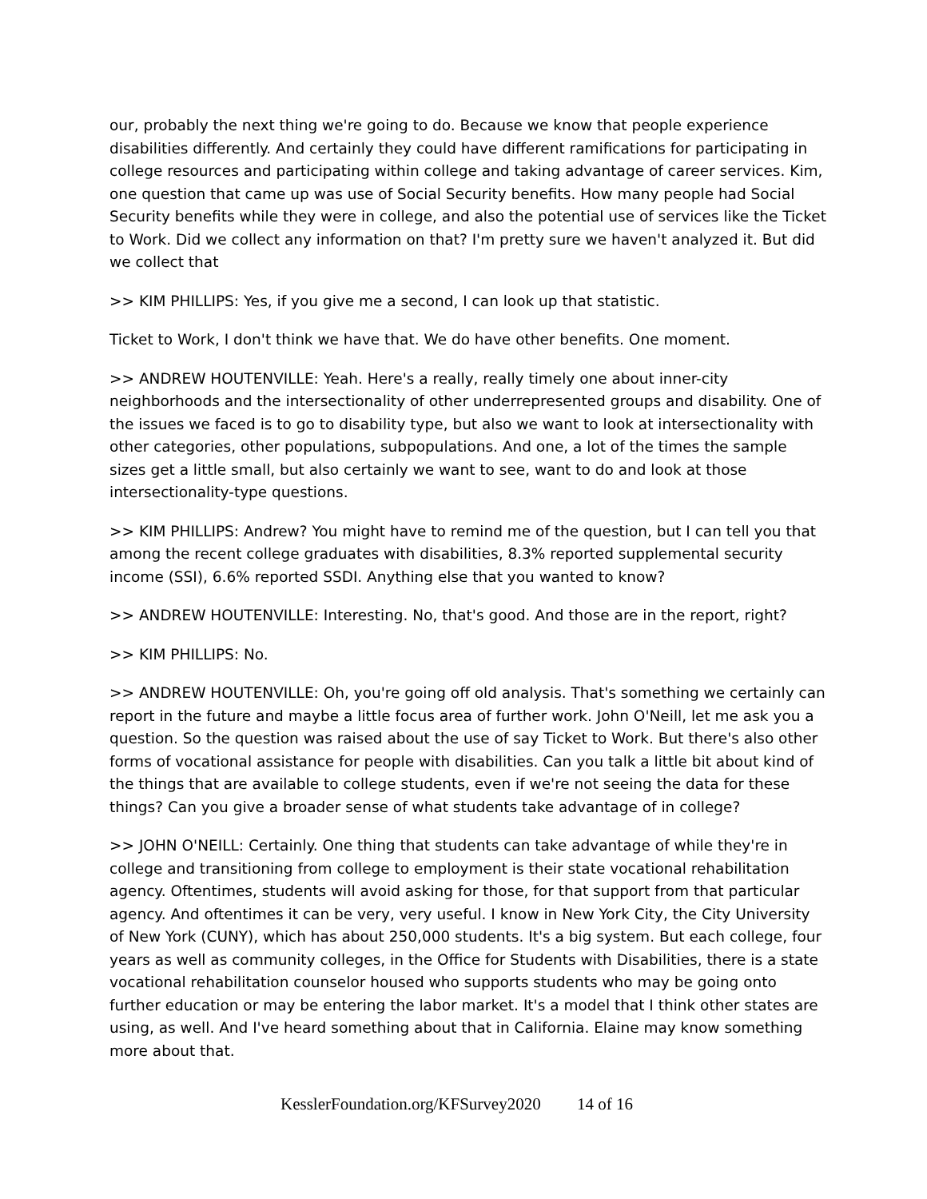our, probably the next thing we're going to do. Because we know that people experience disabilities differently. And certainly they could have different ramifications for participating in college resources and participating within college and taking advantage of career services. Kim, one question that came up was use of Social Security benefits. How many people had Social Security benefits while they were in college, and also the potential use of services like the Ticket to Work. Did we collect any information on that? I'm pretty sure we haven't analyzed it. But did we collect that
>> KIM PHILLIPS: Yes, if you give me a second, I can look up that statistic.
Ticket to Work, I don't think we have that. We do have other benefits. One moment.
>> ANDREW HOUTENVILLE: Yeah. Here's a really, really timely one about inner-city neighborhoods and the intersectionality of other underrepresented groups and disability. One of the issues we faced is to go to disability type, but also we want to look at intersectionality with other categories, other populations, subpopulations. And one, a lot of the times the sample sizes get a little small, but also certainly we want to see, want to do and look at those intersectionality-type questions.
>> KIM PHILLIPS: Andrew? You might have to remind me of the question, but I can tell you that among the recent college graduates with disabilities, 8.3% reported supplemental security income (SSI), 6.6% reported SSDI. Anything else that you wanted to know?
>> ANDREW HOUTENVILLE: Interesting. No, that's good. And those are in the report, right?
>> KIM PHILLIPS: No.
>> ANDREW HOUTENVILLE: Oh, you're going off old analysis. That's something we certainly can report in the future and maybe a little focus area of further work. John O'Neill, let me ask you a question. So the question was raised about the use of say Ticket to Work. But there's also other forms of vocational assistance for people with disabilities. Can you talk a little bit about kind of the things that are available to college students, even if we're not seeing the data for these things? Can you give a broader sense of what students take advantage of in college?
>> JOHN O'NEILL: Certainly. One thing that students can take advantage of while they're in college and transitioning from college to employment is their state vocational rehabilitation agency. Oftentimes, students will avoid asking for those, for that support from that particular agency. And oftentimes it can be very, very useful. I know in New York City, the City University of New York (CUNY), which has about 250,000 students. It's a big system. But each college, four years as well as community colleges, in the Office for Students with Disabilities, there is a state vocational rehabilitation counselor housed who supports students who may be going onto further education or may be entering the labor market. It's a model that I think other states are using, as well. And I've heard something about that in California. Elaine may know something more about that.
KesslerFoundation.org/KFSurvey2020 14 of 16